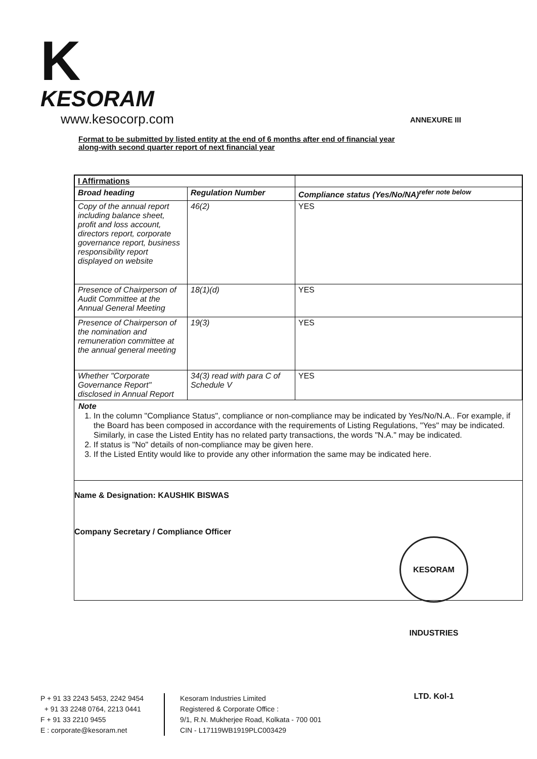K
KESORAM
www.kesocorp.com
ANNEXURE III
Format to be submitted by listed entity at the end of 6 months after end of financial year
along-with second quarter report of next financial year
| I Affirmations | | |
| --- | --- | --- |
| Broad heading | Regulation Number | Compliance status (Yes/No/NA)<sup>refer note below</sup> |
| Copy of the annual report including balance sheet, profit and loss account, directors report, corporate governance report, business responsibility report displayed on website | 46(2) | YES |
| Presence of Chairperson of Audit Committee at the Annual General Meeting | 18(1)(d) | YES |
| Presence of Chairperson of the nomination and remuneration committee at the annual general meeting | 19(3) | YES |
| Whether "Corporate Governance Report" disclosed in Annual Report | 34(3) read with para C of Schedule V | YES |
Note
1. In the column "Compliance Status", compliance or non-compliance may be indicated by Yes/No/N.A.. For example, if the Board has been composed in accordance with the requirements of Listing Regulations, "Yes" may be indicated. Similarly, in case the Listed Entity has no related party transactions, the words "N.A." may be indicated.
2. If status is "No" details of non-compliance may be given here.
3. If the Listed Entity would like to provide any other information the same may be indicated here.
Name & Designation: KAUSHIK BISWAS
Company Secretary / Compliance Officer
KESORAM INDUSTRIES LTD. Kol-1
P + 91 33 2243 5453, 2242 9454
+ 91 33 2248 0764, 2213 0441
F + 91 33 2210 9455
E : corporate@kesoram.net
Kesoram Industries Limited
Registered & Corporate Office :
9/1, R.N. Mukherjee Road, Kolkata - 700 001
CIN - L17119WB1919PLC003429